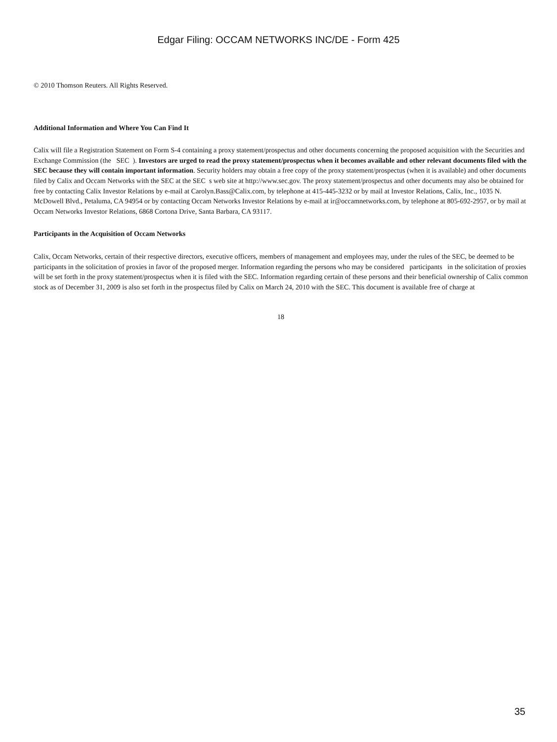Edgar Filing: OCCAM NETWORKS INC/DE - Form 425
© 2010 Thomson Reuters. All Rights Reserved.
Additional Information and Where You Can Find It
Calix will file a Registration Statement on Form S-4 containing a proxy statement/prospectus and other documents concerning the proposed acquisition with the Securities and Exchange Commission (the SEC ). Investors are urged to read the proxy statement/prospectus when it becomes available and other relevant documents filed with the SEC because they will contain important information. Security holders may obtain a free copy of the proxy statement/prospectus (when it is available) and other documents filed by Calix and Occam Networks with the SEC at the SEC s web site at http://www.sec.gov. The proxy statement/prospectus and other documents may also be obtained for free by contacting Calix Investor Relations by e-mail at Carolyn.Bass@Calix.com, by telephone at 415-445-3232 or by mail at Investor Relations, Calix, Inc., 1035 N. McDowell Blvd., Petaluma, CA 94954 or by contacting Occam Networks Investor Relations by e-mail at ir@occamnetworks.com, by telephone at 805-692-2957, or by mail at Occam Networks Investor Relations, 6868 Cortona Drive, Santa Barbara, CA 93117.
Participants in the Acquisition of Occam Networks
Calix, Occam Networks, certain of their respective directors, executive officers, members of management and employees may, under the rules of the SEC, be deemed to be participants in the solicitation of proxies in favor of the proposed merger. Information regarding the persons who may be considered participants in the solicitation of proxies will be set forth in the proxy statement/prospectus when it is filed with the SEC. Information regarding certain of these persons and their beneficial ownership of Calix common stock as of December 31, 2009 is also set forth in the prospectus filed by Calix on March 24, 2010 with the SEC. This document is available free of charge at
18
35